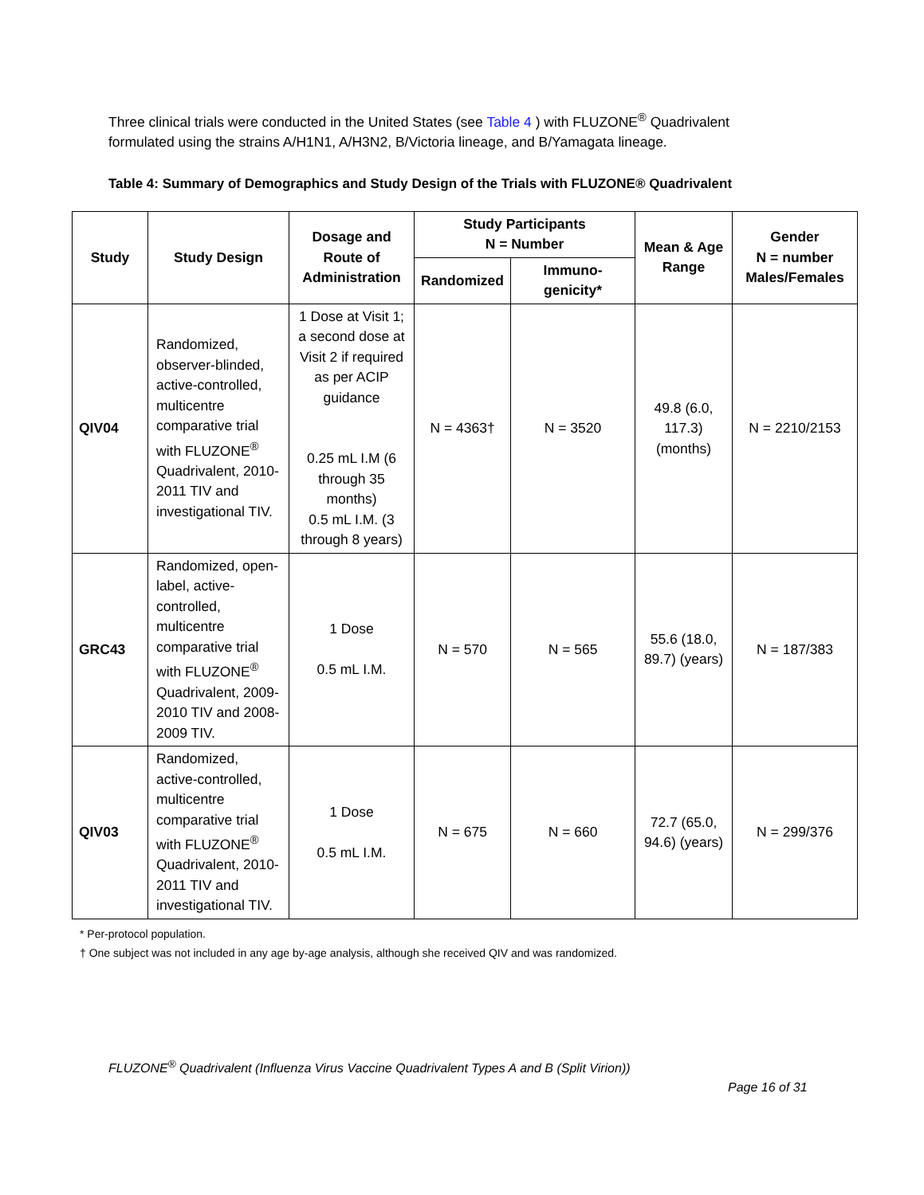Three clinical trials were conducted in the United States (see Table 4 ) with FLUZONE<sup>®</sup> Quadrivalent formulated using the strains A/H1N1, A/H3N2, B/Victoria lineage, and B/Yamagata lineage.
Table 4: Summary of Demographics and Study Design of the Trials with FLUZONE® Quadrivalent
| Study | Study Design | Dosage and Route of Administration | Study Participants N = Number | | Mean & Age Range | Gender N = number Males/Females |
| --- | --- | --- | --- | --- | --- | --- |
| | | | Randomized | Immuno-genicity* | | |
| QIV04 | Randomized, observer-blinded, active-controlled, multicentre comparative trial with FLUZONE<sup>®</sup> Quadrivalent, 2010-2011 TIV and investigational TIV. | 1 Dose at Visit 1; a second dose at Visit 2 if required as per ACIP guidance 0.25 mL I.M (6 through 35 months) 0.5 mL I.M. (3 through 8 years) | N = 4363† | N = 3520 | 49.8 (6.0, 117.3) (months) | N = 2210/2153 |
| GRC43 | Randomized, open-label, active-controlled, multicentre comparative trial with FLUZONE<sup>®</sup> Quadrivalent, 2009-2010 TIV and 2008-2009 TIV. | 1 Dose 0.5 mL I.M. | N = 570 | N = 565 | 55.6 (18.0, 89.7) (years) | N = 187/383 |
| QIV03 | Randomized, active-controlled, multicentre comparative trial with FLUZONE<sup>®</sup> Quadrivalent, 2010-2011 TIV and investigational TIV. | 1 Dose 0.5 mL I.M. | N = 675 | N = 660 | 72.7 (65.0, 94.6) (years) | N = 299/376 |
* Per-protocol population.
† One subject was not included in any age by-age analysis, although she received QIV and was randomized.
FLUZONE<sup>®</sup> Quadrivalent (Influenza Virus Vaccine Quadrivalent Types A and B (Split Virion))
Page 16 of 31